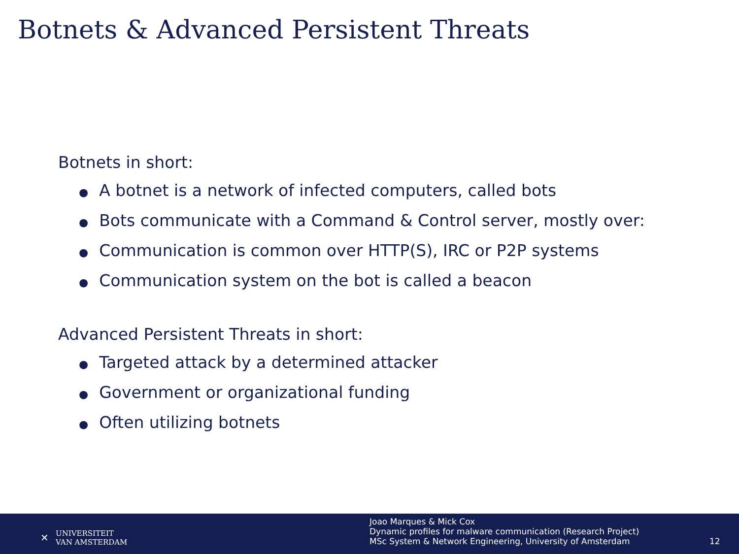Botnets & Advanced Persistent Threats
Botnets in short:
● A botnet is a network of infected computers, called bots
● Bots communicate with a Command & Control server, mostly over:
● Communication is common over HTTP(S), IRC or P2P systems
● Communication system on the bot is called a beacon
Advanced Persistent Threats in short:
● Targeted attack by a determined attacker
● Government or organizational funding
● Often utilizing botnets
✕
UNIVERSITEIT
VAN AMSTERDAM
Joao Marques & Mick Cox
Dynamic profiles for malware communication (Research Project)
MSc System & Network Engineering, University of Amsterdam
12